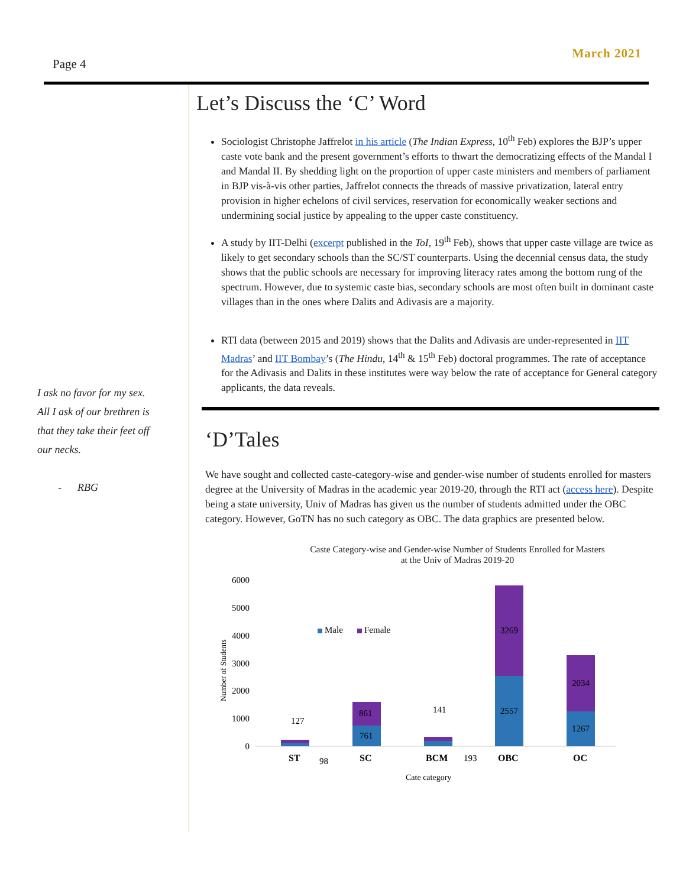Page 4
March 2021
I ask no favor for my sex.
All I ask of our brethren is
that they take their feet off
our necks.
- RBG
Let’s Discuss the ‘C’ Word
Sociologist Christophe Jaffrelot in his article (The Indian Express, 10<sup>th</sup> Feb) explores the BJP’s upper caste vote bank and the present government’s efforts to thwart the democratizing effects of the Mandal I and Mandal II. By shedding light on the proportion of upper caste ministers and members of parliament in BJP vis-à-vis other parties, Jaffrelot connects the threads of massive privatization, lateral entry provision in higher echelons of civil services, reservation for economically weaker sections and undermining social justice by appealing to the upper caste constituency.
A study by IIT-Delhi (excerpt published in the ToI, 19<sup>th</sup> Feb), shows that upper caste village are twice as likely to get secondary schools than the SC/ST counterparts. Using the decennial census data, the study shows that the public schools are necessary for improving literacy rates among the bottom rung of the spectrum. However, due to systemic caste bias, secondary schools are most often built in dominant caste villages than in the ones where Dalits and Adivasis are a majority.
RTI data (between 2015 and 2019) shows that the Dalits and Adivasis are under-represented in IIT Madras’ and IIT Bombay’s (The Hindu, 14<sup>th</sup> & 15<sup>th</sup> Feb) doctoral programmes. The rate of acceptance for the Adivasis and Dalits in these institutes were way below the rate of acceptance for General category applicants, the data reveals.
‘D’Tales
We have sought and collected caste-category-wise and gender-wise number of students enrolled for masters degree at the University of Madras in the academic year 2019-20, through the RTI act (access here). Despite being a state university, Univ of Madras has given us the number of students admitted under the OBC category. However, GoTN has no such category as OBC. The data graphics are presented below.
Caste Category-wise and Gender-wise Number of Students Enrolled for Masters
at the Univ of Madras 2019-20
6000
5000
4000
3000
2000
1000
0
Number of Students
Male
Female
127
98
861
761
141
193
3269
2557
2034
1267
ST
SC
BCM
OBC
OC
Cate category